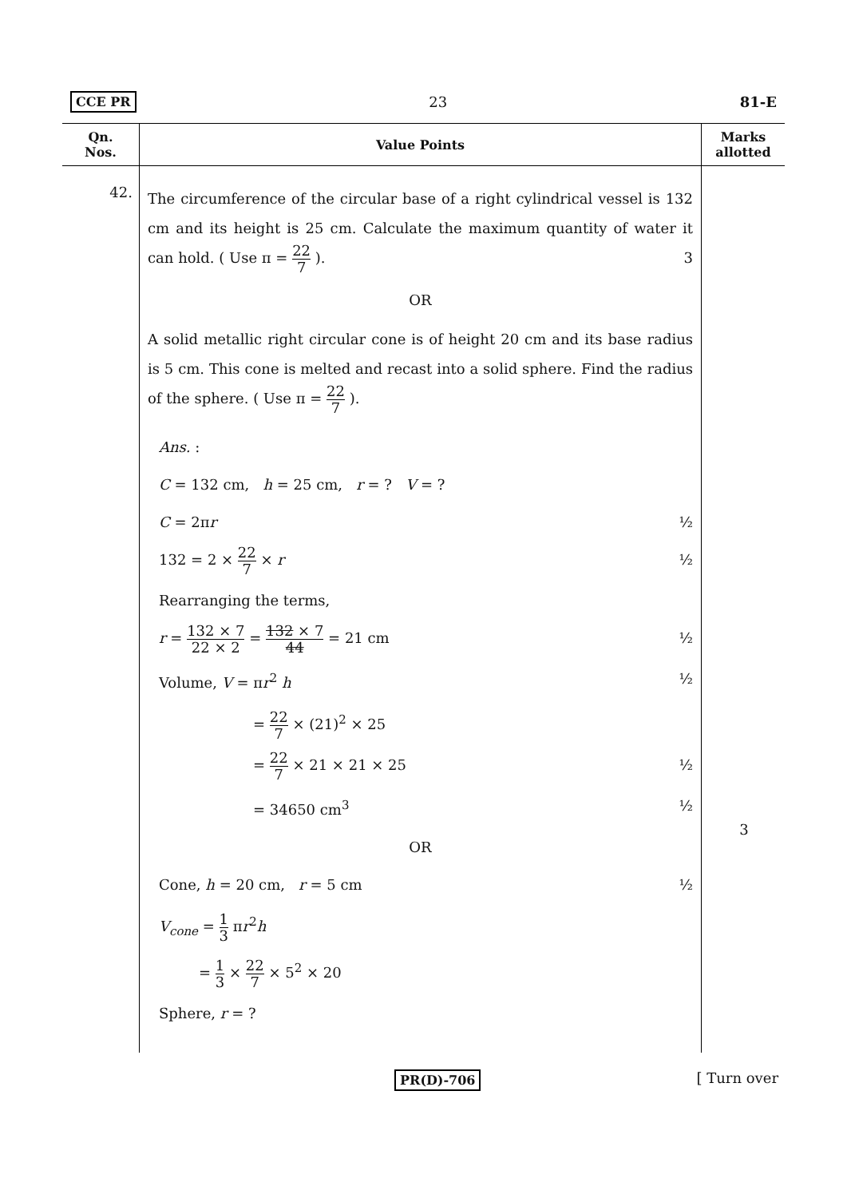CCE PR 23 81-E
| Qn. Nos. | Value Points | Marks allotted |
| --- | --- | --- |
| 42. | The circumference of the circular base of a right cylindrical vessel is 132 cm and its height is 25 cm. Calculate the maximum quantity of water it can hold. ( Use π = 22 7 ). 3 OR A solid metallic right circular cone is of height 20 cm and its base radius is 5 cm. This cone is melted and recast into a solid sphere. Find the radius of the sphere. ( Use π = 22 7 ). Ans. : C = 132 cm, h = 25 cm, r = ? V = ? C = 2π r ½ 132 = 2 × 22 7 × r ½ Rearranging the terms, r = 132 × 7 22 × 2 = 132 × 7 44 = 21 cm ½ Volume, V = π r<sup>2</sup> h ½ = 22 7 × (21)<sup>2</sup> × 25 = 22 7 × 21 × 21 × 25 ½ = 34650 cm<sup>3</sup> ½ OR Cone, h = 20 cm, r = 5 cm ½ V<sub>cone</sub> = 1 3 π r<sup>2</sup> h = 1 3 × 22 7 × 5<sup>2</sup> × 20 Sphere, r = ? | 3 |
PR(D)-706 [ Turn over